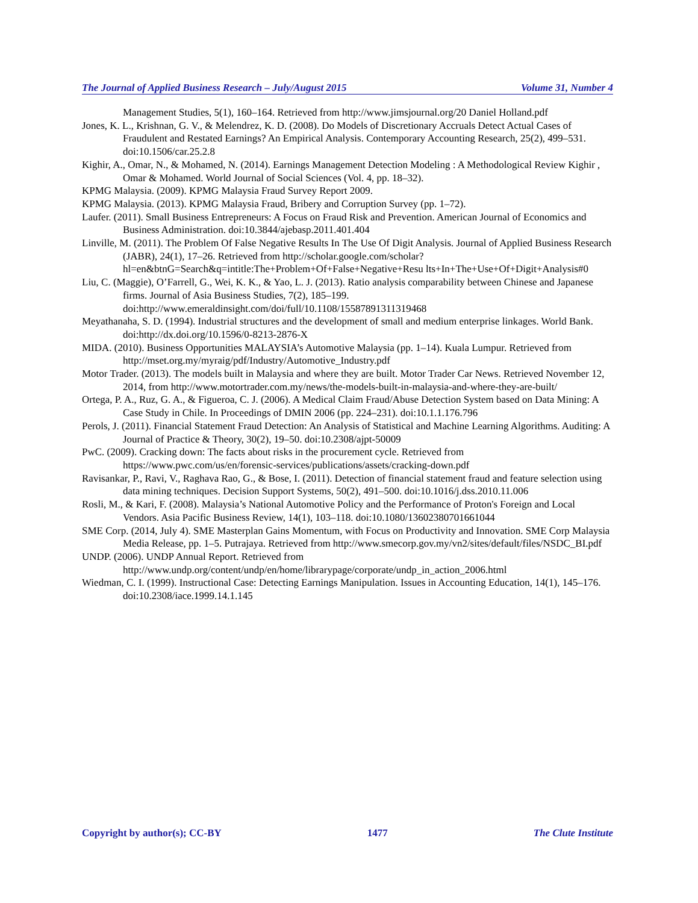The Journal of Applied Business Research – July/August 2015 Volume 31, Number 4
Management Studies, 5(1), 160–164. Retrieved from http://www.jimsjournal.org/20 Daniel Holland.pdf
Jones, K. L., Krishnan, G. V., & Melendrez, K. D. (2008). Do Models of Discretionary Accruals Detect Actual Cases of Fraudulent and Restated Earnings? An Empirical Analysis. Contemporary Accounting Research, 25(2), 499–531. doi:10.1506/car.25.2.8
Kighir, A., Omar, N., & Mohamed, N. (2014). Earnings Management Detection Modeling : A Methodological Review Kighir , Omar & Mohamed. World Journal of Social Sciences (Vol. 4, pp. 18–32).
KPMG Malaysia. (2009). KPMG Malaysia Fraud Survey Report 2009.
KPMG Malaysia. (2013). KPMG Malaysia Fraud, Bribery and Corruption Survey (pp. 1–72).
Laufer. (2011). Small Business Entrepreneurs: A Focus on Fraud Risk and Prevention. American Journal of Economics and Business Administration. doi:10.3844/ajebasp.2011.401.404
Linville, M. (2011). The Problem Of False Negative Results In The Use Of Digit Analysis. Journal of Applied Business Research (JABR), 24(1), 17–26. Retrieved from http://scholar.google.com/scholar?hl=en&btnG=Search&q=intitle:The+Problem+Of+False+Negative+Resu lts+In+The+Use+Of+Digit+Analysis#0
Liu, C. (Maggie), O’Farrell, G., Wei, K. K., & Yao, L. J. (2013). Ratio analysis comparability between Chinese and Japanese firms. Journal of Asia Business Studies, 7(2), 185–199. doi:http://www.emeraldinsight.com/doi/full/10.1108/15587891311319468
Meyathanaha, S. D. (1994). Industrial structures and the development of small and medium enterprise linkages. World Bank. doi:http://dx.doi.org/10.1596/0-8213-2876-X
MIDA. (2010). Business Opportunities MALAYSIA’s Automotive Malaysia (pp. 1–14). Kuala Lumpur. Retrieved from http://mset.org.my/myraig/pdf/Industry/Automotive_Industry.pdf
Motor Trader. (2013). The models built in Malaysia and where they are built. Motor Trader Car News. Retrieved November 12, 2014, from http://www.motortrader.com.my/news/the-models-built-in-malaysia-and-where-they-are-built/
Ortega, P. A., Ruz, G. A., & Figueroa, C. J. (2006). A Medical Claim Fraud/Abuse Detection System based on Data Mining: A Case Study in Chile. In Proceedings of DMIN 2006 (pp. 224–231). doi:10.1.1.176.796
Perols, J. (2011). Financial Statement Fraud Detection: An Analysis of Statistical and Machine Learning Algorithms. Auditing: A Journal of Practice & Theory, 30(2), 19–50. doi:10.2308/ajpt-50009
PwC. (2009). Cracking down: The facts about risks in the procurement cycle. Retrieved from https://www.pwc.com/us/en/forensic-services/publications/assets/cracking-down.pdf
Ravisankar, P., Ravi, V., Raghava Rao, G., & Bose, I. (2011). Detection of financial statement fraud and feature selection using data mining techniques. Decision Support Systems, 50(2), 491–500. doi:10.1016/j.dss.2010.11.006
Rosli, M., & Kari, F. (2008). Malaysia’s National Automotive Policy and the Performance of Proton's Foreign and Local Vendors. Asia Pacific Business Review, 14(1), 103–118. doi:10.1080/13602380701661044
SME Corp. (2014, July 4). SME Masterplan Gains Momentum, with Focus on Productivity and Innovation. SME Corp Malaysia Media Release, pp. 1–5. Putrajaya. Retrieved from http://www.smecorp.gov.my/vn2/sites/default/files/NSDC_BI.pdf
UNDP. (2006). UNDP Annual Report. Retrieved from http://www.undp.org/content/undp/en/home/librarypage/corporate/undp_in_action_2006.html
Wiedman, C. I. (1999). Instructional Case: Detecting Earnings Manipulation. Issues in Accounting Education, 14(1), 145–176. doi:10.2308/iace.1999.14.1.145
Copyright by author(s); CC-BY 1477 The Clute Institute